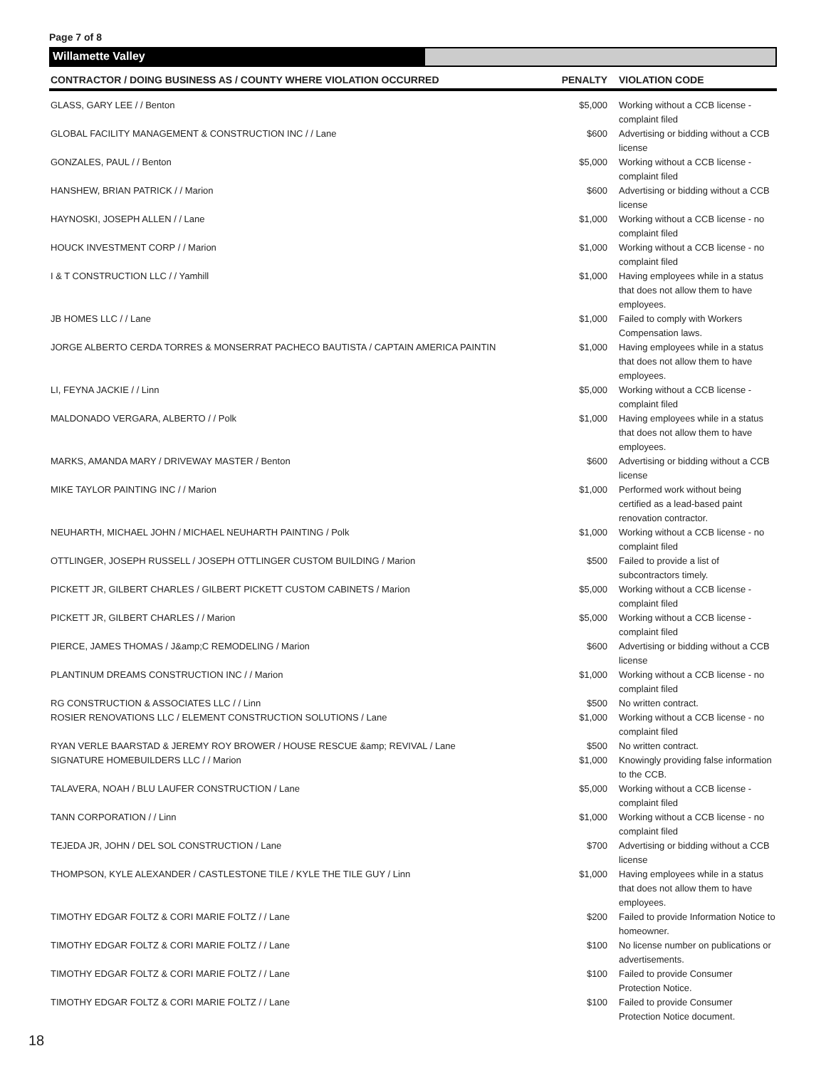Page 7 of 8
Willamette Valley
| CONTRACTOR / DOING BUSINESS AS / COUNTY WHERE VIOLATION OCCURRED | PENALTY | VIOLATION CODE |
| --- | --- | --- |
| GLASS, GARY LEE / / Benton | $5,000 | Working without a CCB license - complaint filed |
| GLOBAL FACILITY MANAGEMENT & CONSTRUCTION INC / / Lane | $600 | Advertising or bidding without a CCB license |
| GONZALES, PAUL / / Benton | $5,000 | Working without a CCB license - complaint filed |
| HANSHEW, BRIAN PATRICK / / Marion | $600 | Advertising or bidding without a CCB license |
| HAYNOSKI, JOSEPH ALLEN / / Lane | $1,000 | Working without a CCB license - no complaint filed |
| HOUCK INVESTMENT CORP / / Marion | $1,000 | Working without a CCB license - no complaint filed |
| I & T CONSTRUCTION LLC / / Yamhill | $1,000 | Having employees while in a status that does not allow them to have employees. |
| JB HOMES LLC / / Lane | $1,000 | Failed to comply with Workers Compensation laws. |
| JORGE ALBERTO CERDA TORRES & MONSERRAT PACHECO BAUTISTA / CAPTAIN AMERICA PAINTIN | $1,000 | Having employees while in a status that does not allow them to have employees. |
| LI, FEYNA JACKIE / / Linn | $5,000 | Working without a CCB license - complaint filed |
| MALDONADO VERGARA, ALBERTO / / Polk | $1,000 | Having employees while in a status that does not allow them to have employees. |
| MARKS, AMANDA MARY / DRIVEWAY MASTER / Benton | $600 | Advertising or bidding without a CCB license |
| MIKE TAYLOR PAINTING INC / / Marion | $1,000 | Performed work without being certified as a lead-based paint renovation contractor. |
| NEUHARTH, MICHAEL JOHN / MICHAEL NEUHARTH PAINTING / Polk | $1,000 | Working without a CCB license - no complaint filed |
| OTTLINGER, JOSEPH RUSSELL / JOSEPH OTTLINGER CUSTOM BUILDING / Marion | $500 | Failed to provide a list of subcontractors timely. |
| PICKETT JR, GILBERT CHARLES / GILBERT PICKETT CUSTOM CABINETS / Marion | $5,000 | Working without a CCB license - complaint filed |
| PICKETT JR, GILBERT CHARLES / / Marion | $5,000 | Working without a CCB license - complaint filed |
| PIERCE, JAMES THOMAS / J&amp;C REMODELING / Marion | $600 | Advertising or bidding without a CCB license |
| PLANTINUM DREAMS CONSTRUCTION INC / / Marion | $1,000 | Working without a CCB license - no complaint filed |
| RG CONSTRUCTION & ASSOCIATES LLC / / Linn | $500 | No written contract. |
| ROSIER RENOVATIONS LLC / ELEMENT CONSTRUCTION SOLUTIONS / Lane | $1,000 | Working without a CCB license - no complaint filed |
| RYAN VERLE BAARSTAD & JEREMY ROY BROWER / HOUSE RESCUE &amp; REVIVAL / Lane | $500 | No written contract. |
| SIGNATURE HOMEBUILDERS LLC / / Marion | $1,000 | Knowingly providing false information to the CCB. |
| TALAVERA, NOAH / BLU LAUFER CONSTRUCTION / Lane | $5,000 | Working without a CCB license - complaint filed |
| TANN CORPORATION / / Linn | $1,000 | Working without a CCB license - no complaint filed |
| TEJEDA JR, JOHN / DEL SOL CONSTRUCTION / Lane | $700 | Advertising or bidding without a CCB license |
| THOMPSON, KYLE ALEXANDER / CASTLESTONE TILE / KYLE THE TILE GUY / Linn | $1,000 | Having employees while in a status that does not allow them to have employees. |
| TIMOTHY EDGAR FOLTZ & CORI MARIE FOLTZ / / Lane | $200 | Failed to provide Information Notice to homeowner. |
| TIMOTHY EDGAR FOLTZ & CORI MARIE FOLTZ / / Lane | $100 | No license number on publications or advertisements. |
| TIMOTHY EDGAR FOLTZ & CORI MARIE FOLTZ / / Lane | $100 | Failed to provide Consumer Protection Notice. |
| TIMOTHY EDGAR FOLTZ & CORI MARIE FOLTZ / / Lane | $100 | Failed to provide Consumer Protection Notice document. |
18